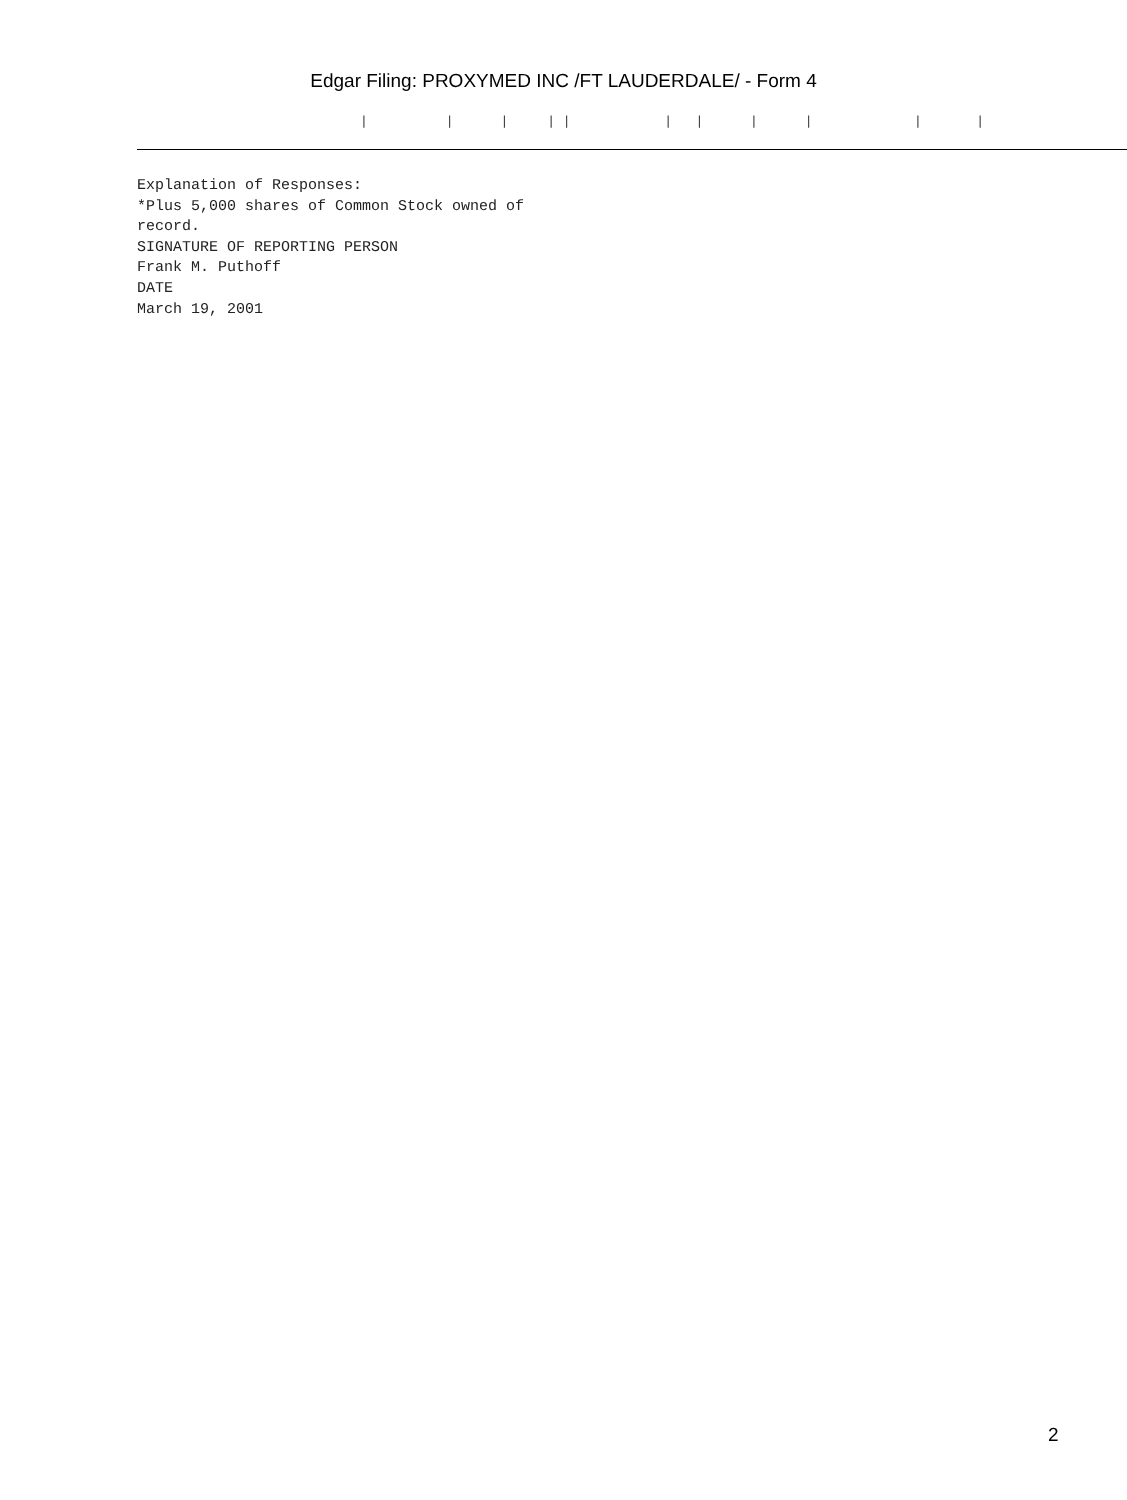Edgar Filing: PROXYMED INC /FT LAUDERDALE/ - Form 4
| | | | | | | | | | |
Explanation of Responses: *Plus 5,000 shares of Common Stock owned of record. SIGNATURE OF REPORTING PERSON Frank M. Puthoff DATE March 19, 2001
2